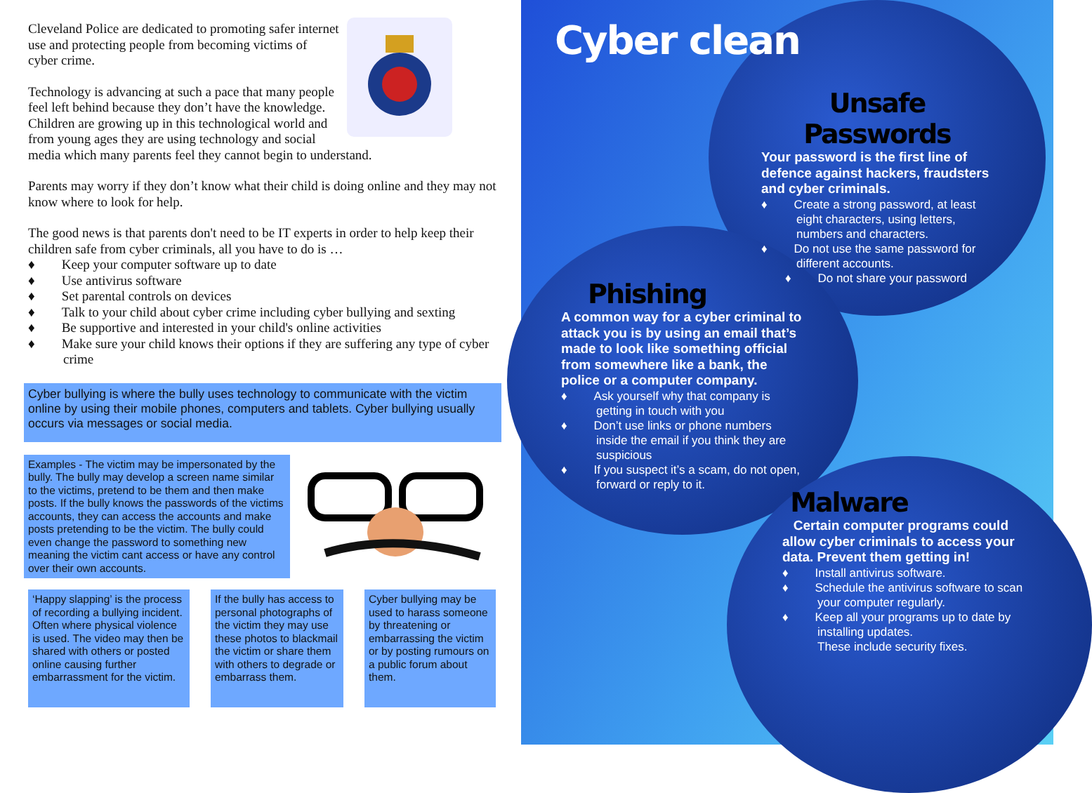Cleveland Police are dedicated to promoting safer internet use and protecting people from becoming victims of cyber crime.
Technology is advancing at such a pace that many people feel left behind because they don’t have the knowledge. Children are growing up in this technological world and from young ages they are using technology and social media which many parents feel they cannot begin to understand.
Parents may worry if they don’t know what their child is doing online and they may not know where to look for help.
The good news is that parents don't need to be IT experts in order to help keep their children safe from cyber criminals, all you have to do is …
♦ Keep your computer software up to date
♦ Use antivirus software
♦ Set parental controls on devices
♦ Talk to your child about cyber crime including cyber bullying and sexting
♦ Be supportive and interested in your child's online activities
♦ Make sure your child knows their options if they are suffering any type of cyber crime
Cyber bullying is where the bully uses technology to communicate with the victim online by using their mobile phones, computers and tablets. Cyber bullying usually occurs via messages or social media.
Examples - The victim may be impersonated by the bully. The bully may develop a screen name similar to the victims, pretend to be them and then make posts. If the bully knows the passwords of the victims accounts, they can access the accounts and make posts pretending to be the victim. The bully could even change the password to something new meaning the victim cant access or have any control over their own accounts.
‘Happy slapping’ is the process of recording a bullying incident. Often where physical violence is used. The video may then be shared with others or posted online causing further embarrassment for the victim.
If the bully has access to personal photographs of the victim they may use these photos to blackmail the victim or share them with others to degrade or embarrass them.
Cyber bullying may be used to harass someone by threatening or embarrassing the victim or by posting rumours on a public forum about them.
Cyber clean
Unsafe Passwords
Your password is the first line of defence against hackers, fraudsters and cyber criminals.
♦ Create a strong password, at least eight characters, using letters, numbers and characters.
♦ Do not use the same password for different accounts.
♦ Do not share your password
Phishing
A common way for a cyber criminal to attack you is by using an email that’s made to look like something official from somewhere like a bank, the police or a computer company.
♦ Ask yourself why that company is getting in touch with you
♦ Don’t use links or phone numbers inside the email if you think they are suspicious
♦ If you suspect it’s a scam, do not open, forward or reply to it.
Malware
Certain computer programs could allow cyber criminals to access your data. Prevent them getting in!
♦ Install antivirus software.
♦ Schedule the antivirus software to scan your computer regularly.
♦ Keep all your programs up to date by installing updates.
These include security fixes.